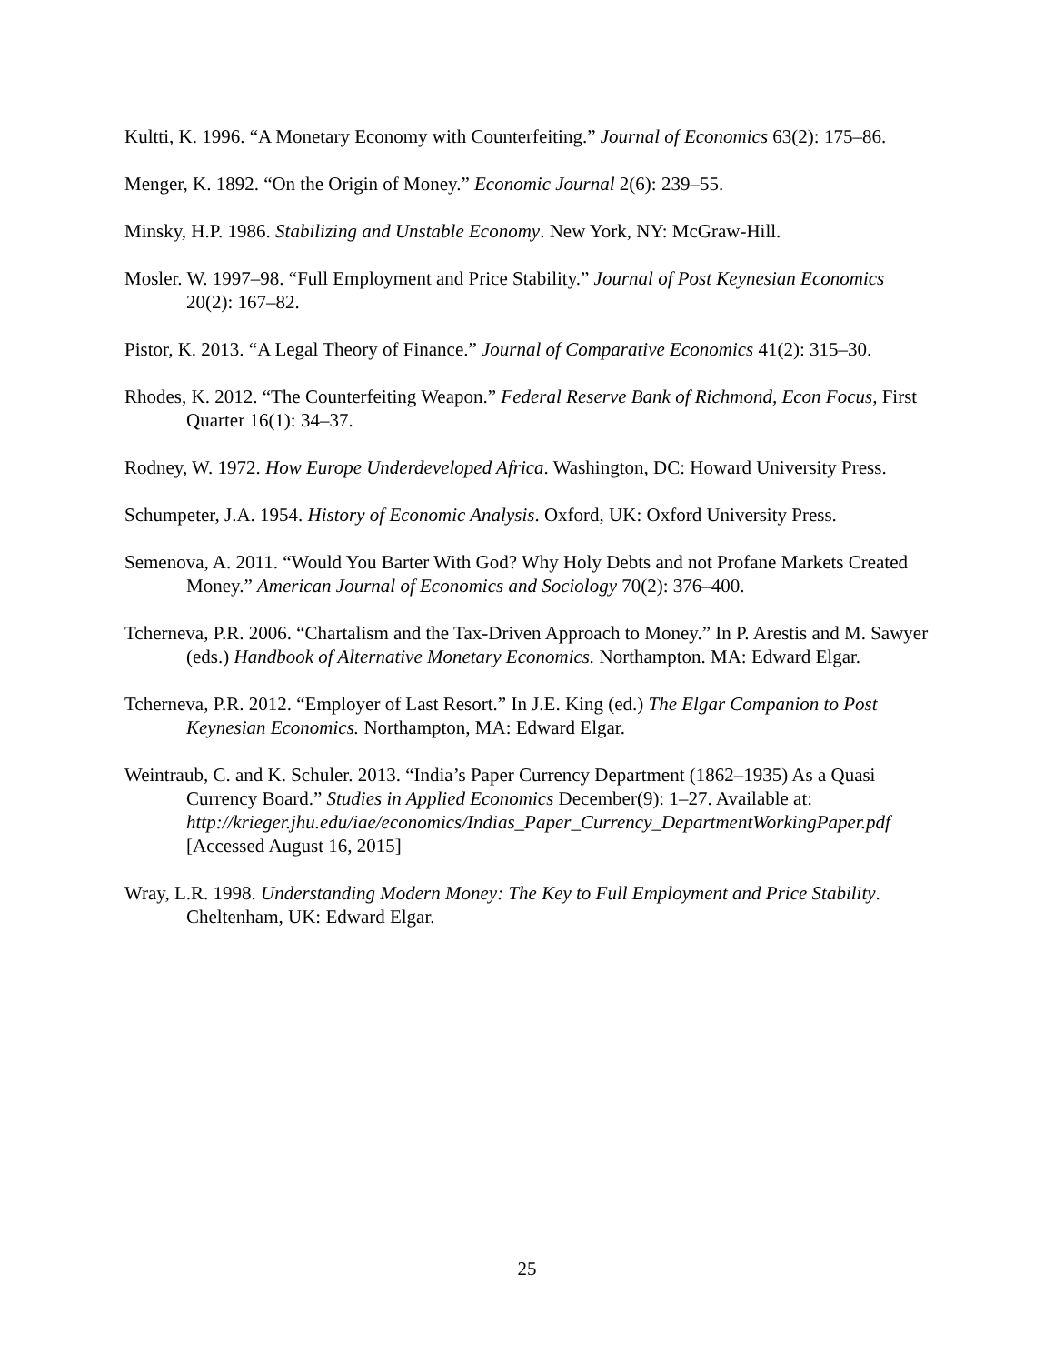Kultti, K. 1996. “A Monetary Economy with Counterfeiting.” Journal of Economics 63(2): 175–86.
Menger, K. 1892. “On the Origin of Money.” Economic Journal 2(6): 239–55.
Minsky, H.P. 1986. Stabilizing and Unstable Economy. New York, NY: McGraw-Hill.
Mosler. W. 1997–98. “Full Employment and Price Stability.” Journal of Post Keynesian Economics 20(2): 167–82.
Pistor, K. 2013. “A Legal Theory of Finance.” Journal of Comparative Economics 41(2): 315–30.
Rhodes, K. 2012. “The Counterfeiting Weapon.” Federal Reserve Bank of Richmond, Econ Focus, First Quarter 16(1): 34–37.
Rodney, W. 1972. How Europe Underdeveloped Africa. Washington, DC: Howard University Press.
Schumpeter, J.A. 1954. History of Economic Analysis. Oxford, UK: Oxford University Press.
Semenova, A. 2011. “Would You Barter With God? Why Holy Debts and not Profane Markets Created Money.” American Journal of Economics and Sociology 70(2): 376–400.
Tcherneva, P.R. 2006. “Chartalism and the Tax-Driven Approach to Money.” In P. Arestis and M. Sawyer (eds.) Handbook of Alternative Monetary Economics. Northampton. MA: Edward Elgar.
Tcherneva, P.R. 2012. “Employer of Last Resort.” In J.E. King (ed.) The Elgar Companion to Post Keynesian Economics. Northampton, MA: Edward Elgar.
Weintraub, C. and K. Schuler. 2013. “India’s Paper Currency Department (1862–1935) As a Quasi Currency Board.” Studies in Applied Economics December(9): 1–27. Available at: http://krieger.jhu.edu/iae/economics/Indias_Paper_Currency_DepartmentWorkingPaper.pdf [Accessed August 16, 2015]
Wray, L.R. 1998. Understanding Modern Money: The Key to Full Employment and Price Stability. Cheltenham, UK: Edward Elgar.
25